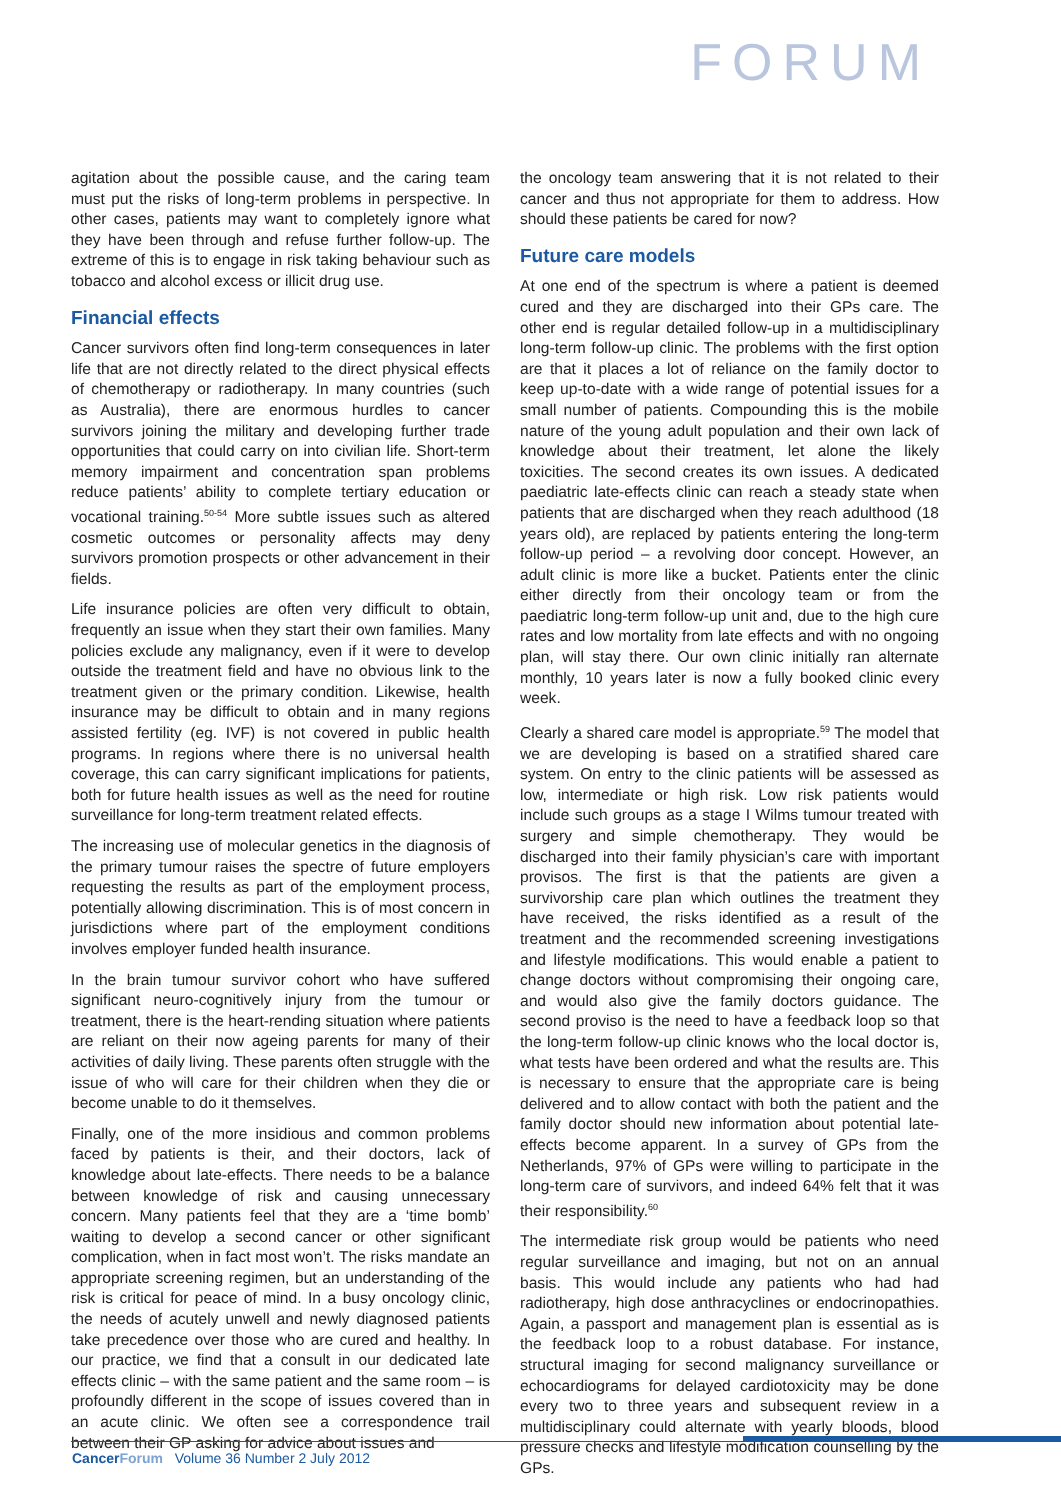FORUM
agitation about the possible cause, and the caring team must put the risks of long-term problems in perspective. In other cases, patients may want to completely ignore what they have been through and refuse further follow-up. The extreme of this is to engage in risk taking behaviour such as tobacco and alcohol excess or illicit drug use.
Financial effects
Cancer survivors often find long-term consequences in later life that are not directly related to the direct physical effects of chemotherapy or radiotherapy. In many countries (such as Australia), there are enormous hurdles to cancer survivors joining the military and developing further trade opportunities that could carry on into civilian life. Short-term memory impairment and concentration span problems reduce patients’ ability to complete tertiary education or vocational training.<sup>50-54</sup> More subtle issues such as altered cosmetic outcomes or personality affects may deny survivors promotion prospects or other advancement in their fields.
Life insurance policies are often very difficult to obtain, frequently an issue when they start their own families. Many policies exclude any malignancy, even if it were to develop outside the treatment field and have no obvious link to the treatment given or the primary condition. Likewise, health insurance may be difficult to obtain and in many regions assisted fertility (eg. IVF) is not covered in public health programs. In regions where there is no universal health coverage, this can carry significant implications for patients, both for future health issues as well as the need for routine surveillance for long-term treatment related effects.
The increasing use of molecular genetics in the diagnosis of the primary tumour raises the spectre of future employers requesting the results as part of the employment process, potentially allowing discrimination. This is of most concern in jurisdictions where part of the employment conditions involves employer funded health insurance.
In the brain tumour survivor cohort who have suffered significant neuro-cognitively injury from the tumour or treatment, there is the heart-rending situation where patients are reliant on their now ageing parents for many of their activities of daily living. These parents often struggle with the issue of who will care for their children when they die or become unable to do it themselves.
Finally, one of the more insidious and common problems faced by patients is their, and their doctors, lack of knowledge about late-effects. There needs to be a balance between knowledge of risk and causing unnecessary concern. Many patients feel that they are a ‘time bomb’ waiting to develop a second cancer or other significant complication, when in fact most won’t. The risks mandate an appropriate screening regimen, but an understanding of the risk is critical for peace of mind. In a busy oncology clinic, the needs of acutely unwell and newly diagnosed patients take precedence over those who are cured and healthy. In our practice, we find that a consult in our dedicated late effects clinic – with the same patient and the same room – is profoundly different in the scope of issues covered than in an acute clinic. We often see a correspondence trail between their GP asking for advice about issues and
the oncology team answering that it is not related to their cancer and thus not appropriate for them to address. How should these patients be cared for now?
Future care models
At one end of the spectrum is where a patient is deemed cured and they are discharged into their GPs care. The other end is regular detailed follow-up in a multidisciplinary long-term follow-up clinic. The problems with the first option are that it places a lot of reliance on the family doctor to keep up-to-date with a wide range of potential issues for a small number of patients. Compounding this is the mobile nature of the young adult population and their own lack of knowledge about their treatment, let alone the likely toxicities. The second creates its own issues. A dedicated paediatric late-effects clinic can reach a steady state when patients that are discharged when they reach adulthood (18 years old), are replaced by patients entering the long-term follow-up period – a revolving door concept. However, an adult clinic is more like a bucket. Patients enter the clinic either directly from their oncology team or from the paediatric long-term follow-up unit and, due to the high cure rates and low mortality from late effects and with no ongoing plan, will stay there. Our own clinic initially ran alternate monthly, 10 years later is now a fully booked clinic every week.
Clearly a shared care model is appropriate.<sup>59</sup> The model that we are developing is based on a stratified shared care system. On entry to the clinic patients will be assessed as low, intermediate or high risk. Low risk patients would include such groups as a stage I Wilms tumour treated with surgery and simple chemotherapy. They would be discharged into their family physician’s care with important provisos. The first is that the patients are given a survivorship care plan which outlines the treatment they have received, the risks identified as a result of the treatment and the recommended screening investigations and lifestyle modifications. This would enable a patient to change doctors without compromising their ongoing care, and would also give the family doctors guidance. The second proviso is the need to have a feedback loop so that the long-term follow-up clinic knows who the local doctor is, what tests have been ordered and what the results are. This is necessary to ensure that the appropriate care is being delivered and to allow contact with both the patient and the family doctor should new information about potential late-effects become apparent. In a survey of GPs from the Netherlands, 97% of GPs were willing to participate in the long-term care of survivors, and indeed 64% felt that it was their responsibility.<sup>60</sup>
The intermediate risk group would be patients who need regular surveillance and imaging, but not on an annual basis. This would include any patients who had had radiotherapy, high dose anthracyclines or endocrinopathies. Again, a passport and management plan is essential as is the feedback loop to a robust database. For instance, structural imaging for second malignancy surveillance or echocardiograms for delayed cardiotoxicity may be done every two to three years and subsequent review in a multidisciplinary could alternate with yearly bloods, blood pressure checks and lifestyle modification counselling by the GPs.
Cancer Forum Volume 36 Number 2 July 2012